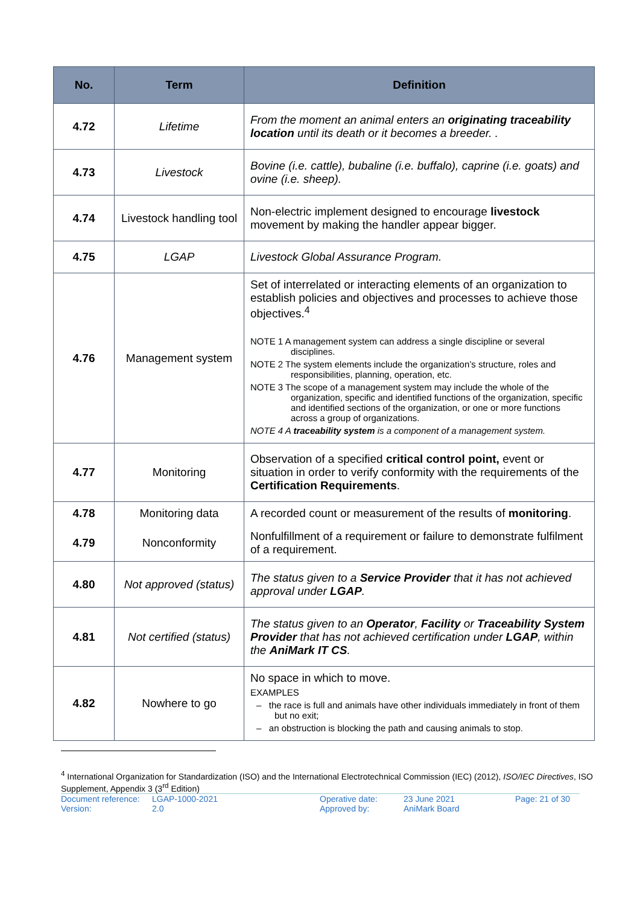| No. | Term | Definition |
| --- | --- | --- |
| 4.72 | Lifetime | From the moment an animal enters an originating traceability location until its death or it becomes a breeder. . |
| 4.73 | Livestock | Bovine (i.e. cattle), bubaline (i.e. buffalo), caprine (i.e. goats) and ovine (i.e. sheep). |
| 4.74 | Livestock handling tool | Non-electric implement designed to encourage livestock movement by making the handler appear bigger. |
| 4.75 | LGAP | Livestock Global Assurance Program. |
| 4.76 | Management system | Set of interrelated or interacting elements of an organization to establish policies and objectives and processes to achieve those objectives.<sup>4</sup> NOTE 1 A management system can address a single discipline or several disciplines. NOTE 2 The system elements include the organization’s structure, roles and responsibilities, planning, operation, etc. NOTE 3 The scope of a management system may include the whole of the organization, specific and identified functions of the organization, specific and identified sections of the organization, or one or more functions across a group of organizations. NOTE 4 A traceability system is a component of a management system. |
| 4.77 | Monitoring | Observation of a specified critical control point, event or situation in order to verify conformity with the requirements of the Certification Requirements . |
| 4.78 | Monitoring data | A recorded count or measurement of the results of monitoring . |
| 4.79 | Nonconformity | Nonfulfillment of a requirement or failure to demonstrate fulfilment of a requirement. |
| 4.80 | Not approved (status) | The status given to a Service Provider that it has not achieved approval under LGAP . |
| 4.81 | Not certified (status) | The status given to an Operator , Facility or Traceability System Provider that has not achieved certification under LGAP , within the AniMark IT CS . |
| 4.82 | Nowhere to go | No space in which to move. EXAMPLES – the race is full and animals have other individuals immediately in front of them but no exit; – an obstruction is blocking the path and causing animals to stop. |
<sup>4</sup> International Organization for Standardization (ISO) and the International Electrotechnical Commission (IEC) (2012), ISO/IEC Directives, ISO Supplement, Appendix 3 (3<sup>rd</sup> Edition)
Document reference: LGAP-1000-2021 Operative date: 23 June 2021 Page: 21 of 30 Version: 2.0 Approved by: AniMark Board